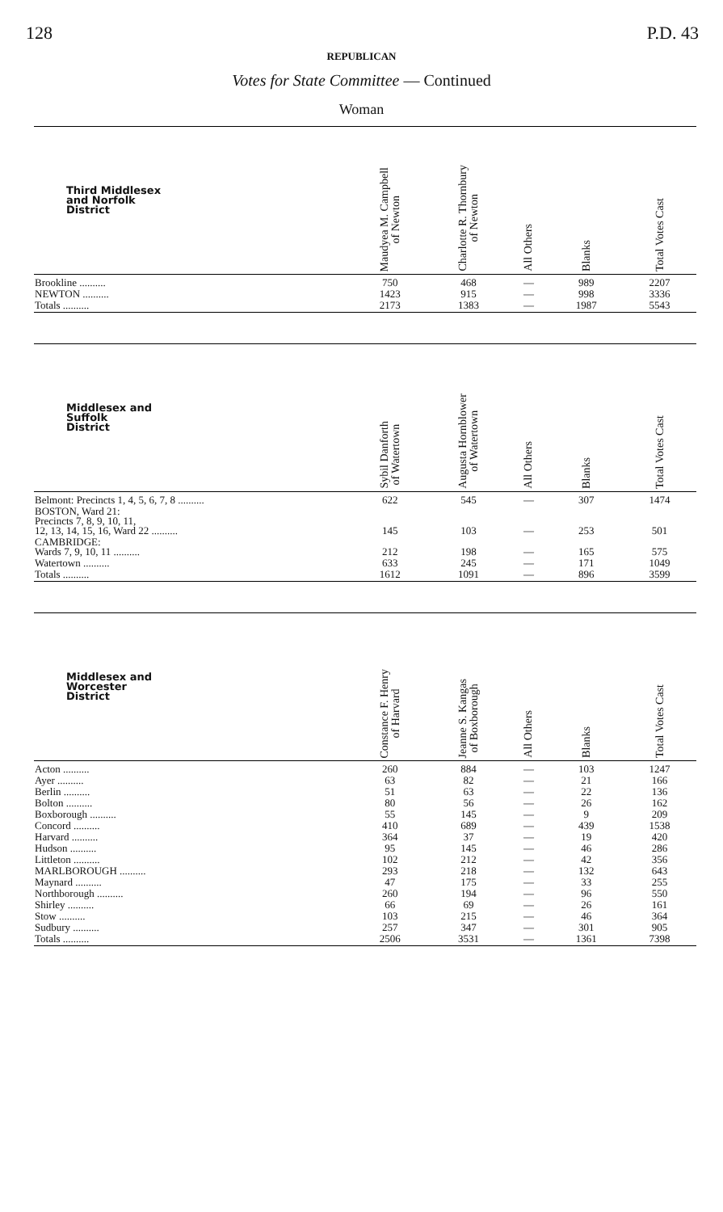128 P.D. 43
REPUBLICAN
Votes for State Committee — Continued
Woman
| Third Middlesex and Norfolk District | Maudyea M. Campbell of Newton | Charlotte R. Thornbury of Newton | All Others | Blanks | Total Votes Cast |
| --- | --- | --- | --- | --- | --- |
| Brookline .......... | 750 | 468 | — | 989 | 2207 |
| NEWTON .......... | 1423 | 915 | — | 998 | 3336 |
| Totals .......... | 2173 | 1383 | — | 1987 | 5543 |
| Middlesex and Suffolk District | Sybil Danforth of Watertown | Augusta Hornblower of Watertown | All Others | Blanks | Total Votes Cast |
| Belmont: Precincts 1, 4, 5, 6, 7, 8 .......... | 622 | 545 | — | 307 | 1474 |
| BOSTON, Ward 21: Precincts 7, 8, 9, 10, 11, 12, 13, 14, 15, 16, Ward 22 .......... | 145 | 103 | — | 253 | 501 |
| CAMBRIDGE: Wards 7, 9, 10, 11 .......... | 212 | 198 | — | 165 | 575 |
| Watertown .......... | 633 | 245 | — | 171 | 1049 |
| Totals .......... | 1612 | 1091 | — | 896 | 3599 |
| Middlesex and Worcester District | Constance F. Henry of Harvard | Jeanne S. Kangas of Boxborough | All Others | Blanks | Total Votes Cast |
| Acton .......... | 260 | 884 | — | 103 | 1247 |
| Ayer .......... | 63 | 82 | — | 21 | 166 |
| Berlin .......... | 51 | 63 | — | 22 | 136 |
| Bolton .......... | 80 | 56 | — | 26 | 162 |
| Boxborough .......... | 55 | 145 | — | 9 | 209 |
| Concord .......... | 410 | 689 | — | 439 | 1538 |
| Harvard .......... | 364 | 37 | — | 19 | 420 |
| Hudson .......... | 95 | 145 | — | 46 | 286 |
| Littleton .......... | 102 | 212 | — | 42 | 356 |
| MARLBOROUGH .......... | 293 | 218 | — | 132 | 643 |
| Maynard .......... | 47 | 175 | — | 33 | 255 |
| Northborough .......... | 260 | 194 | — | 96 | 550 |
| Shirley .......... | 66 | 69 | — | 26 | 161 |
| Stow .......... | 103 | 215 | — | 46 | 364 |
| Sudbury .......... | 257 | 347 | — | 301 | 905 |
| Totals .......... | 2506 | 3531 | — | 1361 | 7398 |